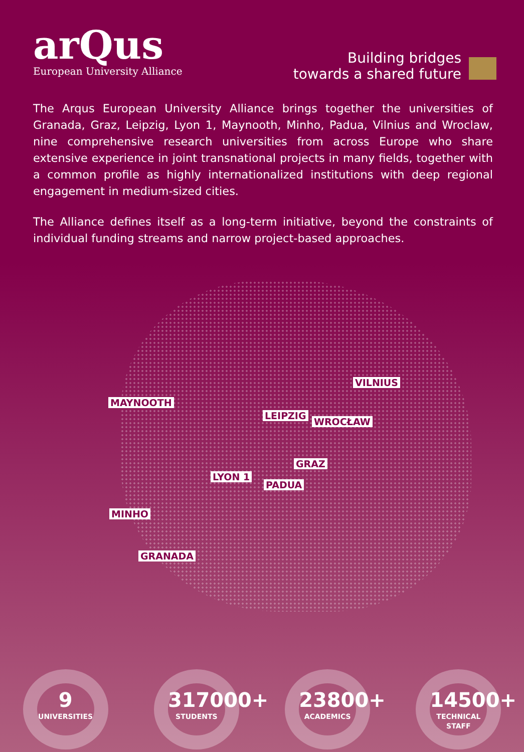arQus
European University Alliance
Building bridges
towards a shared future
The Arqus European University Alliance brings together the universities of Granada, Graz, Leipzig, Lyon 1, Maynooth, Minho, Padua, Vilnius and Wroclaw, nine comprehensive research universities from across Europe who share extensive experience in joint transnational projects in many fields, together with a common profile as highly internationalized institutions with deep regional engagement in medium-sized cities.
The Alliance defines itself as a long-term initiative, beyond the constraints of individual funding streams and narrow project-based approaches.
VILNIUS
MAYNOOTH
LEIPZIG
WROCŁAW
GRAZ
LYON 1
PADUA
MINHO
GRANADA
9
UNIVERSITIES
317000+
STUDENTS
23800+
ACADEMICS
14500+
TECHNICAL STAFF